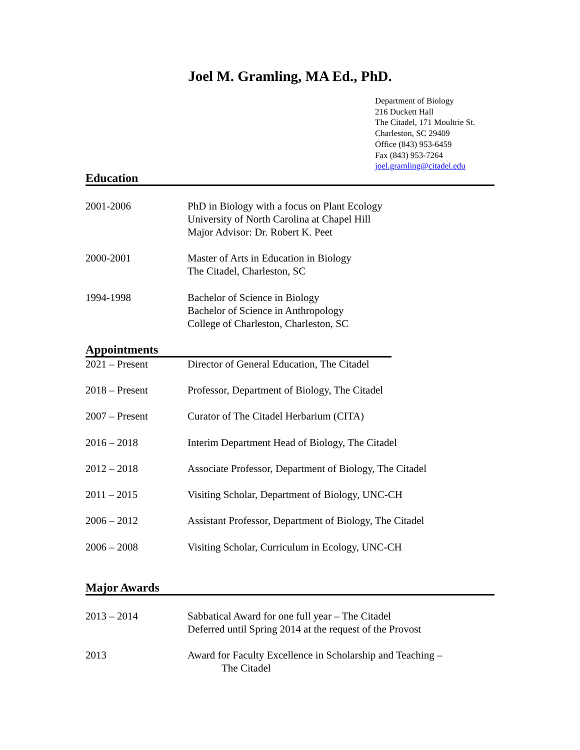Joel M. Gramling, MA Ed., PhD.
Department of Biology
216 Duckett Hall
The Citadel, 171 Moultrie St.
Charleston, SC 29409
Office (843) 953-6459
Fax (843) 953-7264
joel.gramling@citadel.edu
Education
2001-2006 PhD in Biology with a focus on Plant Ecology
University of North Carolina at Chapel Hill
Major Advisor: Dr. Robert K. Peet
2000-2001 Master of Arts in Education in Biology
The Citadel, Charleston, SC
1994-1998 Bachelor of Science in Biology
Bachelor of Science in Anthropology
College of Charleston, Charleston, SC
Appointments
2021 – Present Director of General Education, The Citadel
2018 – Present Professor, Department of Biology, The Citadel
2007 – Present Curator of The Citadel Herbarium (CITA)
2016 – 2018 Interim Department Head of Biology, The Citadel
2012 – 2018 Associate Professor, Department of Biology, The Citadel
2011 – 2015 Visiting Scholar, Department of Biology, UNC-CH
2006 – 2012 Assistant Professor, Department of Biology, The Citadel
2006 – 2008 Visiting Scholar, Curriculum in Ecology, UNC-CH
Major Awards
2013 – 2014 Sabbatical Award for one full year – The Citadel
Deferred until Spring 2014 at the request of the Provost
2013 Award for Faculty Excellence in Scholarship and Teaching –
The Citadel